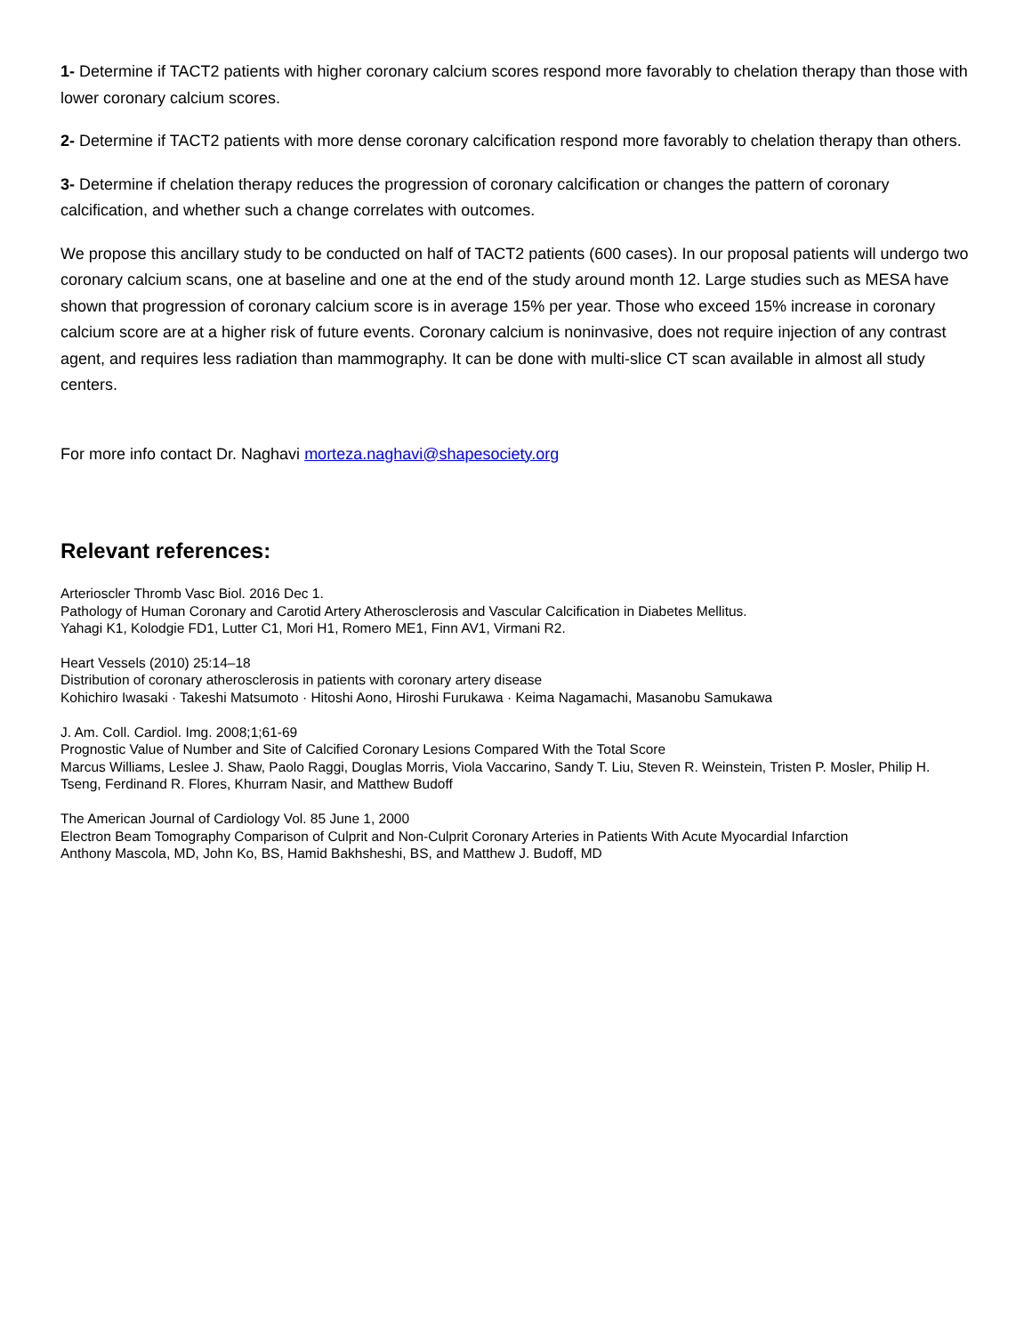1- Determine if TACT2 patients with higher coronary calcium scores respond more favorably to chelation therapy than those with lower coronary calcium scores.
2- Determine if TACT2 patients with more dense coronary calcification respond more favorably to chelation therapy than others.
3- Determine if chelation therapy reduces the progression of coronary calcification or changes the pattern of coronary calcification, and whether such a change correlates with outcomes.
We propose this ancillary study to be conducted on half of TACT2 patients (600 cases). In our proposal patients will undergo two coronary calcium scans, one at baseline and one at the end of the study around month 12. Large studies such as MESA have shown that progression of coronary calcium score is in average 15% per year. Those who exceed 15% increase in coronary calcium score are at a higher risk of future events. Coronary calcium is noninvasive, does not require injection of any contrast agent, and requires less radiation than mammography. It can be done with multi-slice CT scan available in almost all study centers.
For more info contact Dr. Naghavi morteza.naghavi@shapesociety.org
Relevant references:
Arterioscler Thromb Vasc Biol. 2016 Dec 1.
Pathology of Human Coronary and Carotid Artery Atherosclerosis and Vascular Calcification in Diabetes Mellitus.
Yahagi K1, Kolodgie FD1, Lutter C1, Mori H1, Romero ME1, Finn AV1, Virmani R2.
Heart Vessels (2010) 25:14–18
Distribution of coronary atherosclerosis in patients with coronary artery disease
Kohichiro Iwasaki · Takeshi Matsumoto · Hitoshi Aono, Hiroshi Furukawa · Keima Nagamachi, Masanobu Samukawa
J. Am. Coll. Cardiol. Img. 2008;1;61-69
Prognostic Value of Number and Site of Calcified Coronary Lesions Compared With the Total Score
Marcus Williams, Leslee J. Shaw, Paolo Raggi, Douglas Morris, Viola Vaccarino, Sandy T. Liu, Steven R. Weinstein, Tristen P. Mosler, Philip H. Tseng, Ferdinand R. Flores, Khurram Nasir, and Matthew Budoff
The American Journal of Cardiology Vol. 85 June 1, 2000
Electron Beam Tomography Comparison of Culprit and Non-Culprit Coronary Arteries in Patients With Acute Myocardial Infarction
Anthony Mascola, MD, John Ko, BS, Hamid Bakhsheshi, BS, and Matthew J. Budoff, MD